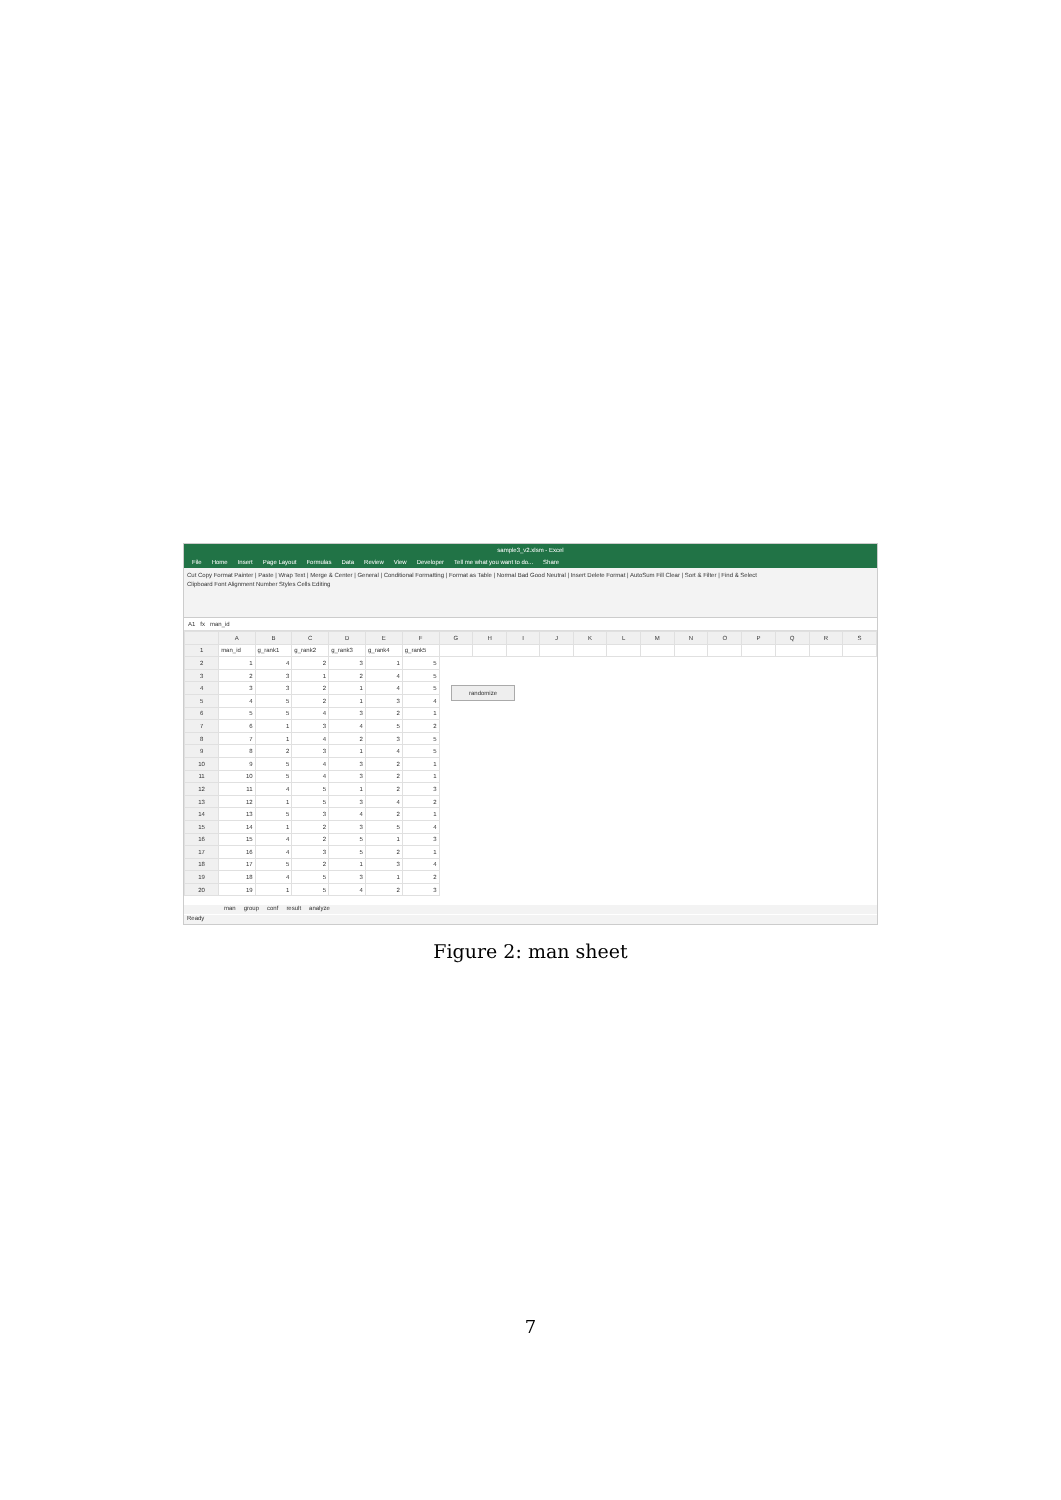sample3_v2.xlsm - Excel
File Home Insert Page Layout Formulas Data Review View Developer Tell me what you want to do... Share
Cut Copy Format Painter | Paste | Wrap Text | Merge & Center | General | Conditional Formatting | Format as Table | Normal Bad Good Neutral | Insert Delete Format | AutoSum Fill Clear | Sort & Filter | Find & Select
Clipboard Font Alignment Number Styles Cells Editing
A1 fx man_id
| | A | B | C | D | E | F | G | H | I | J | K | L | M | N | O | P | Q | R | S |
| --- | --- | --- | --- | --- | --- | --- | --- | --- | --- | --- | --- | --- | --- | --- | --- | --- | --- | --- | --- |
| 1 | man_id | g_rank1 | g_rank2 | g_rank3 | g_rank4 | g_rank5 | | | | | | | | | | | | | |
| 2 | 1 | 4 | 2 | 3 | 1 | 5 | | | | | | | | | | | | | |
| 3 | 2 | 3 | 1 | 2 | 4 | 5 | | | | | | | | | | | | | |
| 4 | 3 | 3 | 2 | 1 | 4 | 5 | | | | | | | | | | | | | |
| 5 | 4 | 5 | 2 | 1 | 3 | 4 | | | | | | | | | | | | | |
| 6 | 5 | 5 | 4 | 3 | 2 | 1 | | | | | | | | | | | | | |
| 7 | 6 | 1 | 3 | 4 | 5 | 2 | | | | | | | | | | | | | |
| 8 | 7 | 1 | 4 | 2 | 3 | 5 | | | | | | | | | | | | | |
| 9 | 8 | 2 | 3 | 1 | 4 | 5 | | | | | | | | | | | | | |
| 10 | 9 | 5 | 4 | 3 | 2 | 1 | | | | | | | | | | | | | |
| 11 | 10 | 5 | 4 | 3 | 2 | 1 | | | | | | | | | | | | | |
| 12 | 11 | 4 | 5 | 1 | 2 | 3 | | | | | | | | | | | | | |
| 13 | 12 | 1 | 5 | 3 | 4 | 2 | | | | | | | | | | | | | |
| 14 | 13 | 5 | 3 | 4 | 2 | 1 | | | | | | | | | | | | | |
| 15 | 14 | 1 | 2 | 3 | 5 | 4 | | | | | | | | | | | | | |
| 16 | 15 | 4 | 2 | 5 | 1 | 3 | | | | | | | | | | | | | |
| 17 | 16 | 4 | 3 | 5 | 2 | 1 | | | | | | | | | | | | | |
| 18 | 17 | 5 | 2 | 1 | 3 | 4 | | | | | | | | | | | | | |
| 19 | 18 | 4 | 5 | 3 | 1 | 2 | | | | | | | | | | | | | |
| 20 | 19 | 1 | 5 | 4 | 2 | 3 | | | | | | | | | | | | | |
randomize
man group conf result analyze
Ready
Figure 2: man sheet
7